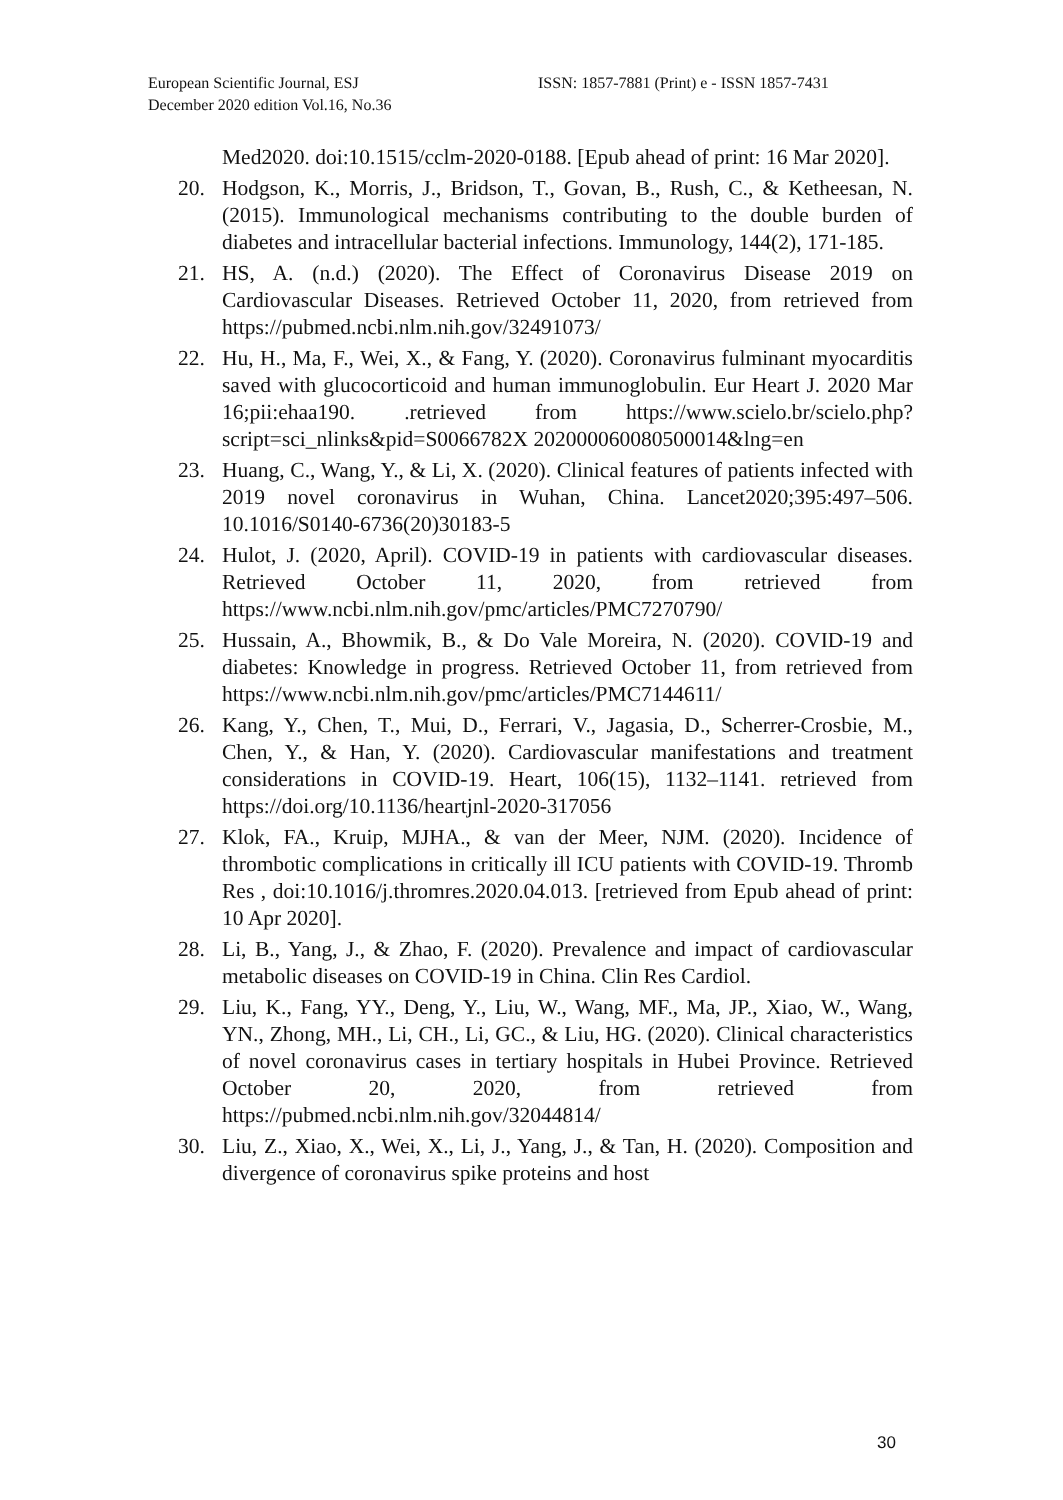European Scientific Journal, ESJ
December 2020 edition Vol.16, No.36
ISSN: 1857-7881 (Print) e - ISSN 1857-7431
Med2020. doi:10.1515/cclm-2020-0188. [Epub ahead of print: 16 Mar 2020].
20. Hodgson, K., Morris, J., Bridson, T., Govan, B., Rush, C., & Ketheesan, N. (2015). Immunological mechanisms contributing to the double burden of diabetes and intracellular bacterial infections. Immunology, 144(2), 171-185.
21. HS, A. (n.d.) (2020). The Effect of Coronavirus Disease 2019 on Cardiovascular Diseases. Retrieved October 11, 2020, from retrieved from https://pubmed.ncbi.nlm.nih.gov/32491073/
22. Hu, H., Ma, F., Wei, X., & Fang, Y. (2020). Coronavirus fulminant myocarditis saved with glucocorticoid and human immunoglobulin. Eur Heart J. 2020 Mar 16;pii:ehaa190. .retrieved from https://www.scielo.br/scielo.php?script=sci_nlinks&pid=S0066782X 202000060080500014&lng=en
23. Huang, C., Wang, Y., & Li, X. (2020). Clinical features of patients infected with 2019 novel coronavirus in Wuhan, China. Lancet2020;395:497–506. 10.1016/S0140-6736(20)30183-5
24. Hulot, J. (2020, April). COVID-19 in patients with cardiovascular diseases. Retrieved October 11, 2020, from retrieved from https://www.ncbi.nlm.nih.gov/pmc/articles/PMC7270790/
25. Hussain, A., Bhowmik, B., & Do Vale Moreira, N. (2020). COVID-19 and diabetes: Knowledge in progress. Retrieved October 11, from retrieved from https://www.ncbi.nlm.nih.gov/pmc/articles/PMC7144611/
26. Kang, Y., Chen, T., Mui, D., Ferrari, V., Jagasia, D., Scherrer-Crosbie, M., Chen, Y., & Han, Y. (2020). Cardiovascular manifestations and treatment considerations in COVID-19. Heart, 106(15), 1132–1141. retrieved from https://doi.org/10.1136/heartjnl-2020-317056
27. Klok, FA., Kruip, MJHA., & van der Meer, NJM. (2020). Incidence of thrombotic complications in critically ill ICU patients with COVID-19. Thromb Res , doi:10.1016/j.thromres.2020.04.013. [retrieved from Epub ahead of print: 10 Apr 2020].
28. Li, B., Yang, J., & Zhao, F. (2020). Prevalence and impact of cardiovascular metabolic diseases on COVID-19 in China. Clin Res Cardiol.
29. Liu, K., Fang, YY., Deng, Y., Liu, W., Wang, MF., Ma, JP., Xiao, W., Wang, YN., Zhong, MH., Li, CH., Li, GC., & Liu, HG. (2020). Clinical characteristics of novel coronavirus cases in tertiary hospitals in Hubei Province. Retrieved October 20, 2020, from retrieved from https://pubmed.ncbi.nlm.nih.gov/32044814/
30. Liu, Z., Xiao, X., Wei, X., Li, J., Yang, J., & Tan, H. (2020). Composition and divergence of coronavirus spike proteins and host
30